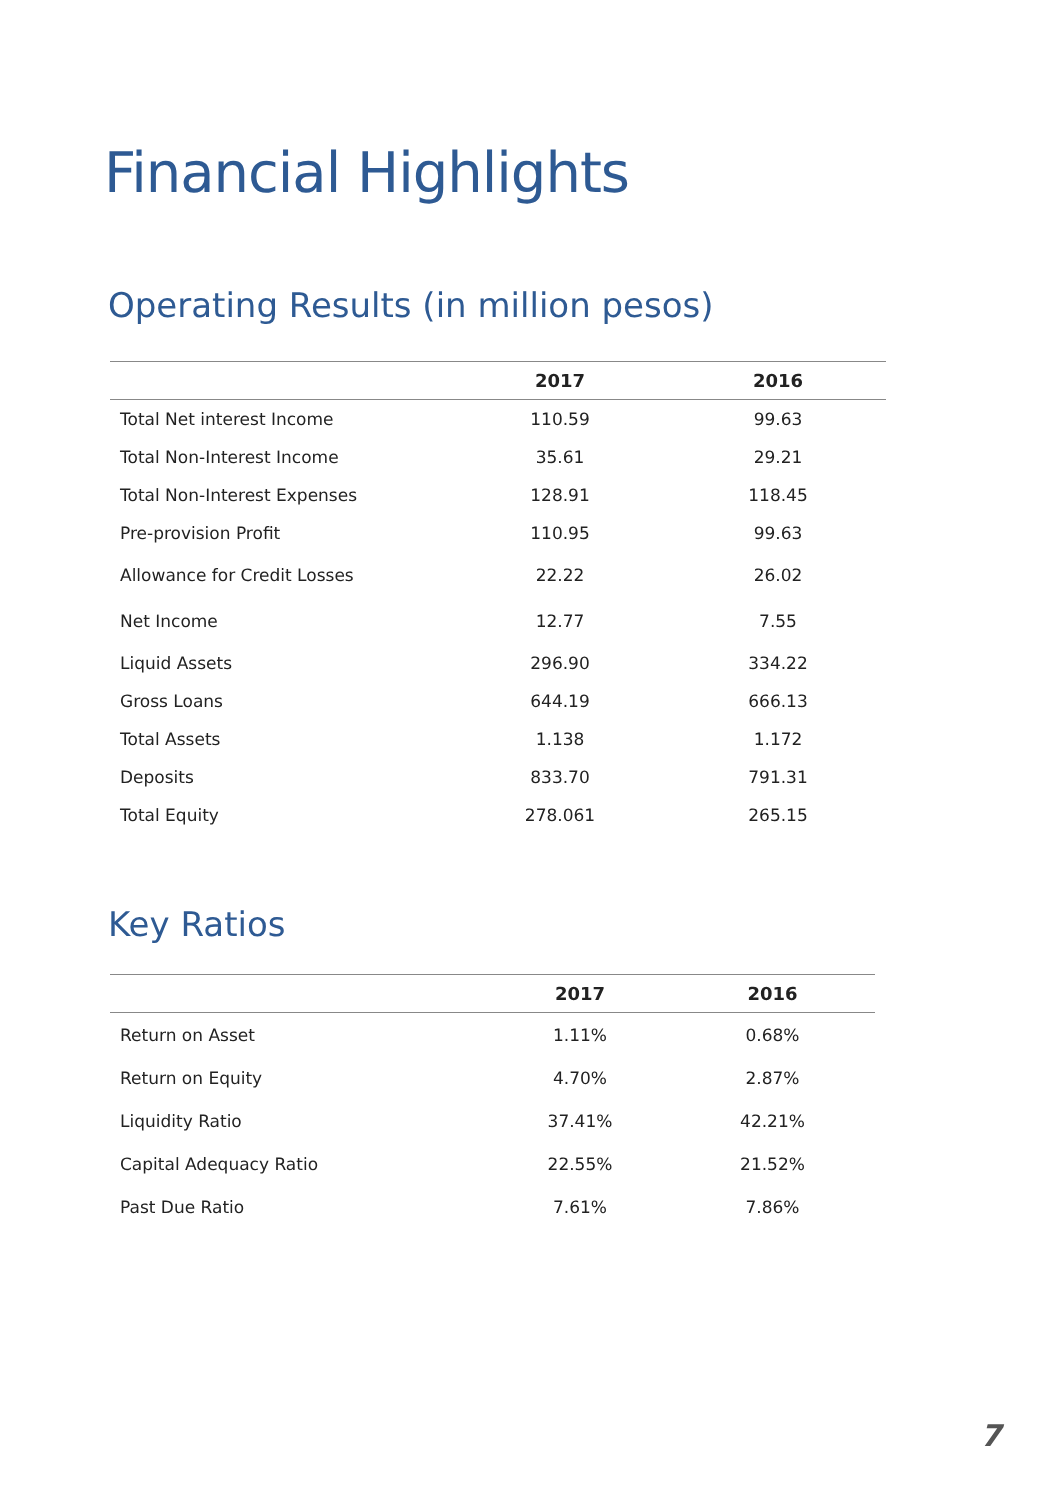Financial Highlights
Operating Results (in million pesos)
| | 2017 | 2016 |
| --- | --- | --- |
| Total Net interest Income | 110.59 | 99.63 |
| Total Non-Interest Income | 35.61 | 29.21 |
| Total Non-Interest Expenses | 128.91 | 118.45 |
| Pre-provision Profit | 110.95 | 99.63 |
| Allowance for Credit Losses | 22.22 | 26.02 |
| Net Income | 12.77 | 7.55 |
| Liquid Assets | 296.90 | 334.22 |
| Gross Loans | 644.19 | 666.13 |
| Total Assets | 1.138 | 1.172 |
| Deposits | 833.70 | 791.31 |
| Total Equity | 278.061 | 265.15 |
Key Ratios
| | 2017 | 2016 |
| --- | --- | --- |
| Return on Asset | 1.11% | 0.68% |
| Return on Equity | 4.70% | 2.87% |
| Liquidity Ratio | 37.41% | 42.21% |
| Capital Adequacy Ratio | 22.55% | 21.52% |
| Past Due Ratio | 7.61% | 7.86% |
7